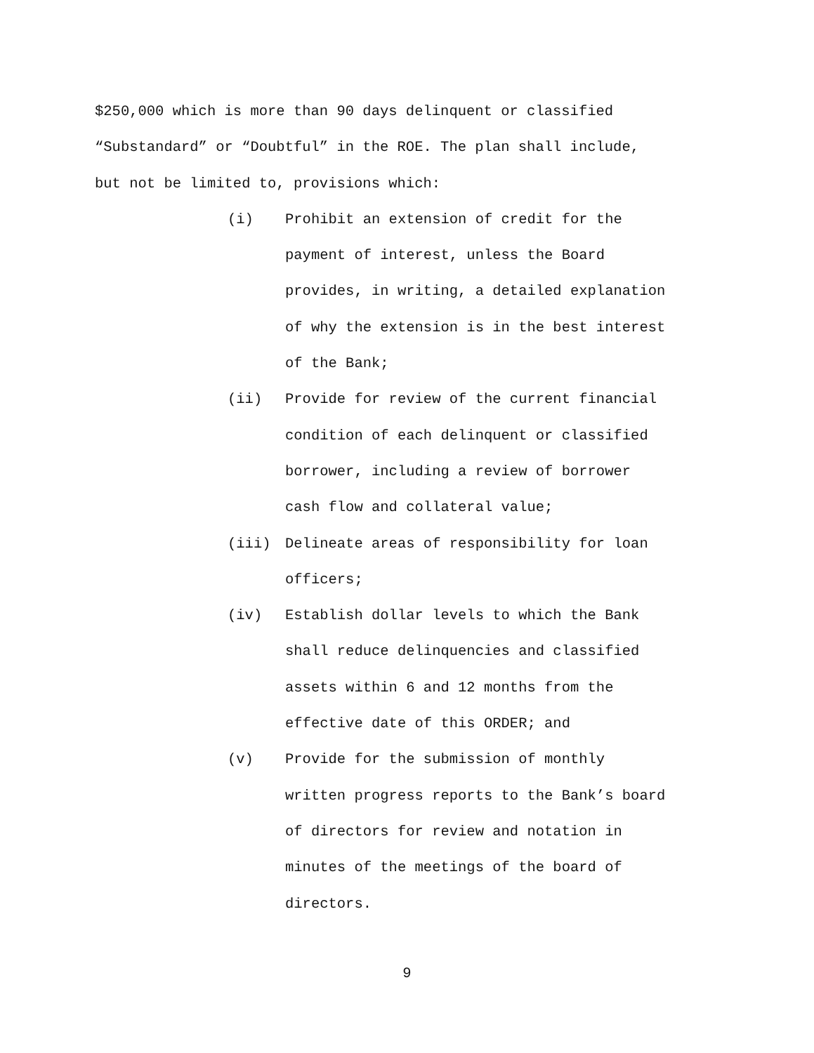$250,000 which is more than 90 days delinquent or classified
“Substandard” or “Doubtful” in the ROE. The plan shall include,
but not be limited to, provisions which:
(i) Prohibit an extension of credit for the
payment of interest, unless the Board
provides, in writing, a detailed explanation
of why the extension is in the best interest
of the Bank;
(ii) Provide for review of the current financial
condition of each delinquent or classified
borrower, including a review of borrower
cash flow and collateral value;
(iii) Delineate areas of responsibility for loan
officers;
(iv) Establish dollar levels to which the Bank
shall reduce delinquencies and classified
assets within 6 and 12 months from the
effective date of this ORDER; and
(v) Provide for the submission of monthly
written progress reports to the Bank’s board
of directors for review and notation in
minutes of the meetings of the board of
directors.
9